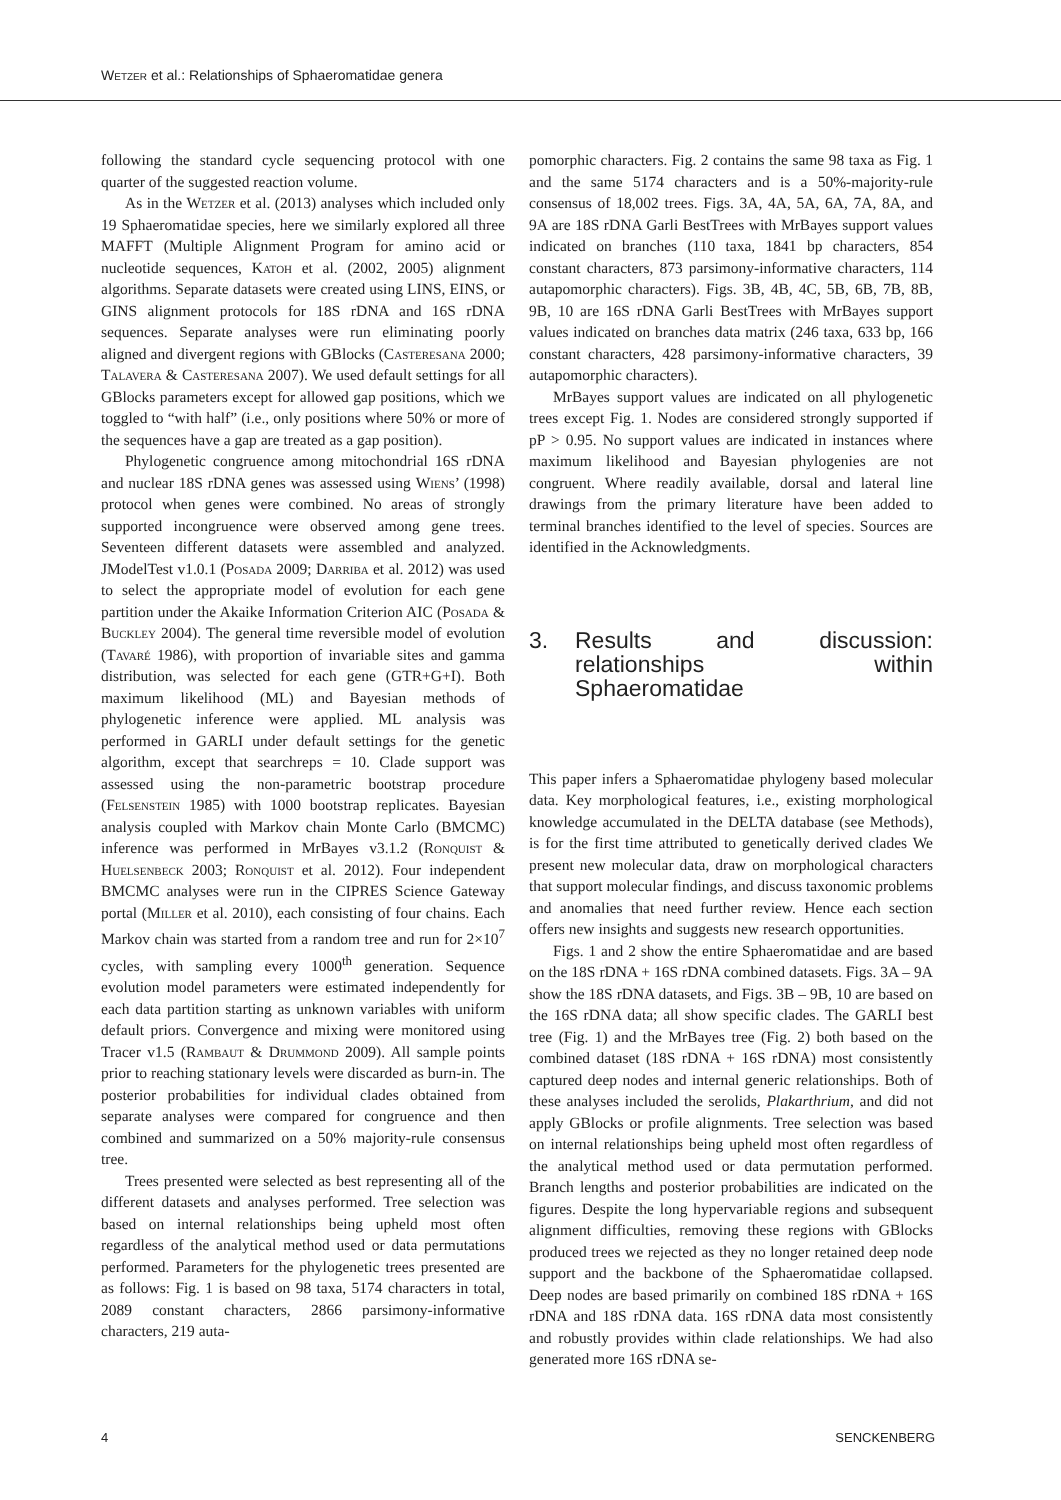Wetzer et al.: Relationships of Sphaeromatidae genera
following the standard cycle sequencing protocol with one quarter of the suggested reaction volume.
As in the Wetzer et al. (2013) analyses which included only 19 Sphaeromatidae species, here we similarly explored all three MAFFT (Multiple Alignment Program for amino acid or nucleotide sequences, Katoh et al. (2002, 2005) alignment algorithms. Separate datasets were created using LINS, EINS, or GINS alignment protocols for 18S rDNA and 16S rDNA sequences. Separate analyses were run eliminating poorly aligned and divergent regions with GBlocks (Casteresana 2000; Talavera & Casteresana 2007). We used default settings for all GBlocks parameters except for allowed gap positions, which we toggled to “with half” (i.e., only positions where 50% or more of the sequences have a gap are treated as a gap position).
Phylogenetic congruence among mitochondrial 16S rDNA and nuclear 18S rDNA genes was assessed using Wiens’ (1998) protocol when genes were combined. No areas of strongly supported incongruence were observed among gene trees. Seventeen different datasets were assembled and analyzed. JModelTest v1.0.1 (Posada 2009; Darriba et al. 2012) was used to select the appropriate model of evolution for each gene partition under the Akaike Information Criterion AIC (Posada & Buckley 2004). The general time reversible model of evolution (Tavaré 1986), with proportion of invariable sites and gamma distribution, was selected for each gene (GTR+G+I). Both maximum likelihood (ML) and Bayesian methods of phylogenetic inference were applied. ML analysis was performed in GARLI under default settings for the genetic algorithm, except that searchreps = 10. Clade support was assessed using the non-parametric bootstrap procedure (Felsenstein 1985) with 1000 bootstrap replicates. Bayesian analysis coupled with Markov chain Monte Carlo (BMCMC) inference was performed in MrBayes v3.1.2 (Ronquist & Huelsenbeck 2003; Ronquist et al. 2012). Four independent BMCMC analyses were run in the CIPRES Science Gateway portal (Miller et al. 2010), each consisting of four chains. Each Markov chain was started from a random tree and run for 2×10<sup>7</sup> cycles, with sampling every 1000<sup>th</sup> generation. Sequence evolution model parameters were estimated independently for each data partition starting as unknown variables with uniform default priors. Convergence and mixing were monitored using Tracer v1.5 (Rambaut & Drummond 2009). All sample points prior to reaching stationary levels were discarded as burn-in. The posterior probabilities for individual clades obtained from separate analyses were compared for congruence and then combined and summarized on a 50% majority-rule consensus tree.
Trees presented were selected as best representing all of the different datasets and analyses performed. Tree selection was based on internal relationships being upheld most often regardless of the analytical method used or data permutations performed. Parameters for the phylogenetic trees presented are as follows: Fig. 1 is based on 98 taxa, 5174 characters in total, 2089 constant characters, 2866 parsimony-informative characters, 219 auta-
pomorphic characters. Fig. 2 contains the same 98 taxa as Fig. 1 and the same 5174 characters and is a 50%-majority-rule consensus of 18,002 trees. Figs. 3A, 4A, 5A, 6A, 7A, 8A, and 9A are 18S rDNA Garli BestTrees with MrBayes support values indicated on branches (110 taxa, 1841 bp characters, 854 constant characters, 873 parsimony-informative characters, 114 autapomorphic characters). Figs. 3B, 4B, 4C, 5B, 6B, 7B, 8B, 9B, 10 are 16S rDNA Garli BestTrees with MrBayes support values indicated on branches data matrix (246 taxa, 633 bp, 166 constant characters, 428 parsimony-informative characters, 39 autapomorphic characters).
MrBayes support values are indicated on all phylogenetic trees except Fig. 1. Nodes are considered strongly supported if pP > 0.95. No support values are indicated in instances where maximum likelihood and Bayesian phylogenies are not congruent. Where readily available, dorsal and lateral line drawings from the primary literature have been added to terminal branches identified to the level of species. Sources are identified in the Acknowledgments.
3. Results and discussion: relationships within Sphaeromatidae
This paper infers a Sphaeromatidae phylogeny based molecular data. Key morphological features, i.e., existing morphological knowledge accumulated in the DELTA database (see Methods), is for the first time attributed to genetically derived clades We present new molecular data, draw on morphological characters that support molecular findings, and discuss taxonomic problems and anomalies that need further review. Hence each section offers new insights and suggests new research opportunities.
Figs. 1 and 2 show the entire Sphaeromatidae and are based on the 18S rDNA + 16S rDNA combined datasets. Figs. 3A – 9A show the 18S rDNA datasets, and Figs. 3B – 9B, 10 are based on the 16S rDNA data; all show specific clades. The GARLI best tree (Fig. 1) and the MrBayes tree (Fig. 2) both based on the combined dataset (18S rDNA + 16S rDNA) most consistently captured deep nodes and internal generic relationships. Both of these analyses included the serolids, Plakarthrium, and did not apply GBlocks or profile alignments. Tree selection was based on internal relationships being upheld most often regardless of the analytical method used or data permutation performed. Branch lengths and posterior probabilities are indicated on the figures. Despite the long hypervariable regions and subsequent alignment difficulties, removing these regions with GBlocks produced trees we rejected as they no longer retained deep node support and the backbone of the Sphaeromatidae collapsed. Deep nodes are based primarily on combined 18S rDNA + 16S rDNA and 18S rDNA data. 16S rDNA data most consistently and robustly provides within clade relationships. We had also generated more 16S rDNA se-
4 SENCKENBERG